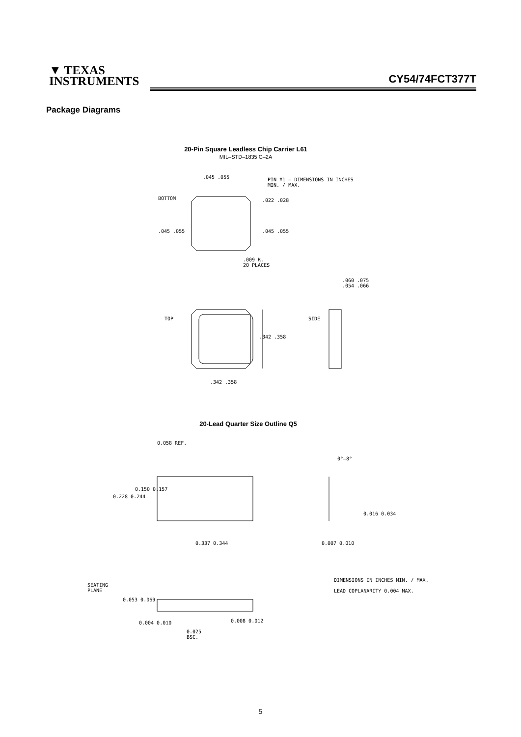▼ TEXAS
INSTRUMENTS
CY54/74FCT377T
Package Diagrams
20-Pin Square Leadless Chip Carrier L61
MIL–STD–1835 C–2A
PIN #1 – DIMENSIONS IN INCHES
MIN. / MAX.
BOTTOM
.045 .055
.022 .028
.045 .055 .045 .055
.009 R.
20 PLACES
.060 .075
.054 .066
TOP SIDE
.342 .358
.342 .358
20-Lead Quarter Size Outline Q5
0.058 REF.
0°–8°
0.150 0.157
0.228 0.244
0.016 0.034
0.337 0.344 0.007 0.010
SEATING
PLANE
0.053 0.069
0.004 0.010 0.008 0.012
0.025
BSC.
DIMENSIONS IN INCHES MIN. / MAX.
LEAD COPLANARITY 0.004 MAX.
5